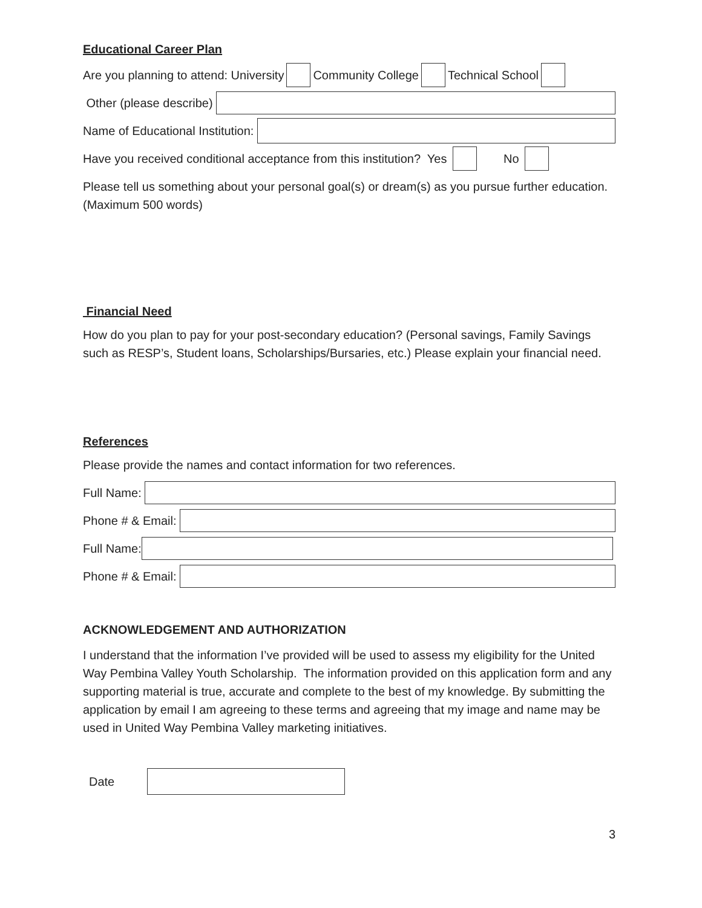Educational Career Plan
Are you planning to attend: University Community College Technical School
Other (please describe)
Name of Educational Institution:
Have you received conditional acceptance from this institution? Yes No
Please tell us something about your personal goal(s) or dream(s) as you pursue further education. (Maximum 500 words)
Financial Need
How do you plan to pay for your post-secondary education? (Personal savings, Family Savings such as RESP’s, Student loans, Scholarships/Bursaries, etc.) Please explain your financial need.
References
Please provide the names and contact information for two references.
Full Name:
Phone # & Email:
Full Name:
Phone # & Email:
ACKNOWLEDGEMENT AND AUTHORIZATION
I understand that the information I’ve provided will be used to assess my eligibility for the United Way Pembina Valley Youth Scholarship. The information provided on this application form and any supporting material is true, accurate and complete to the best of my knowledge. By submitting the application by email I am agreeing to these terms and agreeing that my image and name may be used in United Way Pembina Valley marketing initiatives.
Date
3